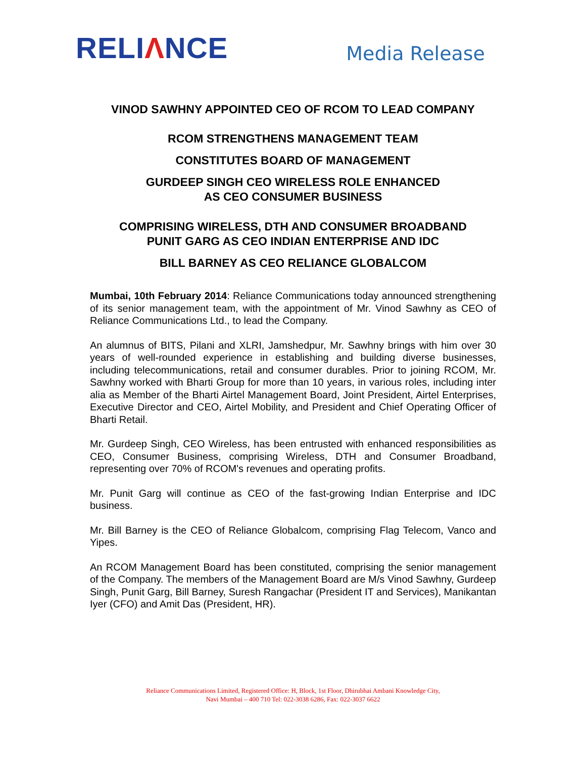RELIΛNCE
Media Release
VINOD SAWHNY APPOINTED CEO OF RCOM TO LEAD COMPANY
RCOM STRENGTHENS MANAGEMENT TEAM
CONSTITUTES BOARD OF MANAGEMENT
GURDEEP SINGH CEO WIRELESS ROLE ENHANCED
AS CEO CONSUMER BUSINESS
COMPRISING WIRELESS, DTH AND CONSUMER BROADBAND
PUNIT GARG AS CEO INDIAN ENTERPRISE AND IDC
BILL BARNEY AS CEO RELIANCE GLOBALCOM
Mumbai, 10th February 2014: Reliance Communications today announced strengthening of its senior management team, with the appointment of Mr. Vinod Sawhny as CEO of Reliance Communications Ltd., to lead the Company.
An alumnus of BITS, Pilani and XLRI, Jamshedpur, Mr. Sawhny brings with him over 30 years of well-rounded experience in establishing and building diverse businesses, including telecommunications, retail and consumer durables. Prior to joining RCOM, Mr. Sawhny worked with Bharti Group for more than 10 years, in various roles, including inter alia as Member of the Bharti Airtel Management Board, Joint President, Airtel Enterprises, Executive Director and CEO, Airtel Mobility, and President and Chief Operating Officer of Bharti Retail.
Mr. Gurdeep Singh, CEO Wireless, has been entrusted with enhanced responsibilities as CEO, Consumer Business, comprising Wireless, DTH and Consumer Broadband, representing over 70% of RCOM's revenues and operating profits.
Mr. Punit Garg will continue as CEO of the fast-growing Indian Enterprise and IDC business.
Mr. Bill Barney is the CEO of Reliance Globalcom, comprising Flag Telecom, Vanco and Yipes.
An RCOM Management Board has been constituted, comprising the senior management of the Company. The members of the Management Board are M/s Vinod Sawhny, Gurdeep Singh, Punit Garg, Bill Barney, Suresh Rangachar (President IT and Services), Manikantan Iyer (CFO) and Amit Das (President, HR).
Reliance Communications Limited, Registered Office: H, Block, 1st Floor, Dhirubhai Ambani Knowledge City,
Navi Mumbai – 400 710 Tel: 022-3038 6286, Fax: 022-3037 6622